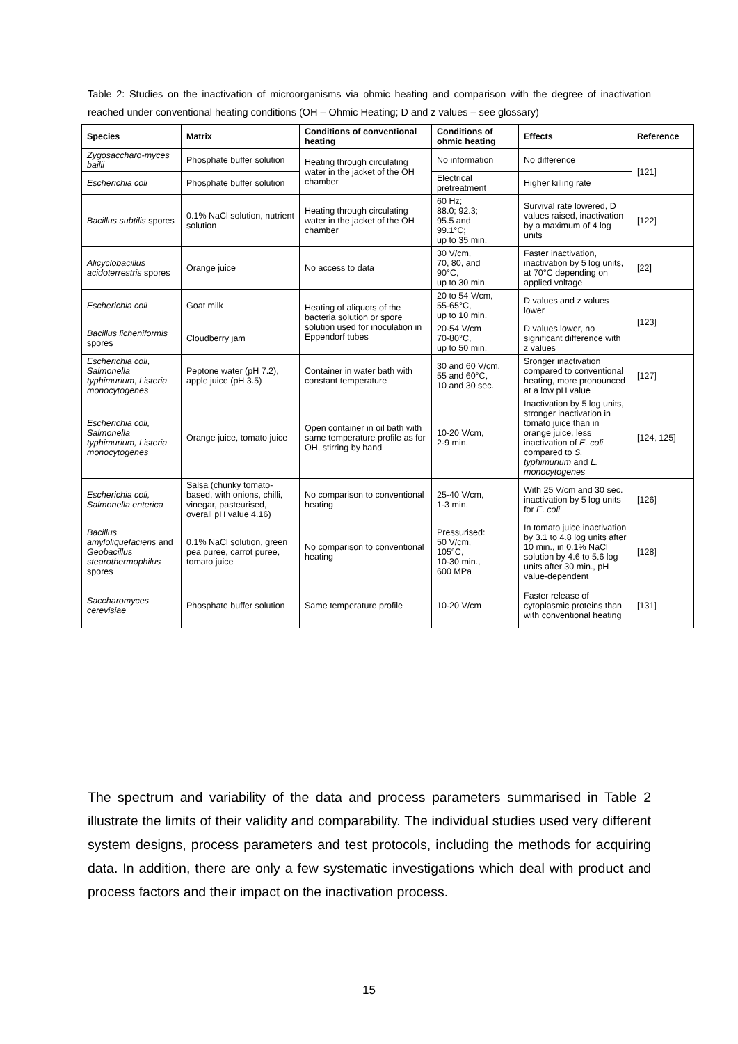Table 2: Studies on the inactivation of microorganisms via ohmic heating and comparison with the degree of inactivation reached under conventional heating conditions (OH – Ohmic Heating; D and z values – see glossary)
| Species | Matrix | Conditions of conventional heating | Conditions of ohmic heating | Effects | Reference |
| --- | --- | --- | --- | --- | --- |
| Zygosaccharo-myces bailii | Phosphate buffer solution | Heating through circulating water in the jacket of the OH chamber | No information | No difference | [121] |
| Escherichia coli | Phosphate buffer solution | | Electrical pretreatment | Higher killing rate | |
| Bacillus subtilis spores | 0.1% NaCl solution, nutrient solution | Heating through circulating water in the jacket of the OH chamber | 60 Hz; 88.0; 92.3; 95.5 and 99.1°C; up to 35 min. | Survival rate lowered, D values raised, inactivation by a maximum of 4 log units | [122] |
| Alicyclobacillus acidoterrestris spores | Orange juice | No access to data | 30 V/cm, 70, 80, and 90°C, up to 30 min. | Faster inactivation, inactivation by 5 log units, at 70°C depending on applied voltage | [22] |
| Escherichia coli | Goat milk | Heating of aliquots of the bacteria solution or spore solution used for inoculation in Eppendorf tubes | 20 to 54 V/cm, 55-65°C, up to 10 min. | D values and z values lower | [123] |
| Bacillus licheniformis spores | Cloudberry jam | | 20-54 V/cm 70-80°C, up to 50 min. | D values lower, no significant difference with z values | |
| Escherichia coli , Salmonella typhimurium , Listeria monocytogenes | Peptone water (pH 7.2), apple juice (pH 3.5) | Container in water bath with constant temperature | 30 and 60 V/cm, 55 and 60°C, 10 and 30 sec. | Sronger inactivation compared to conventional heating, more pronounced at a low pH value | [127] |
| Escherichia coli, Salmonella typhimurium, Listeria monocytogenes | Orange juice, tomato juice | Open container in oil bath with same temperature profile as for OH, stirring by hand | 10-20 V/cm, 2-9 min. | Inactivation by 5 log units, stronger inactivation in tomato juice than in orange juice, less inactivation of E. coli compared to S. typhimurium and L. monocytogenes | [124, 125] |
| Escherichia coli, Salmonella enterica | Salsa (chunky tomato-based, with onions, chilli, vinegar, pasteurised, overall pH value 4.16) | No comparison to conventional heating | 25-40 V/cm, 1-3 min. | With 25 V/cm and 30 sec. inactivation by 5 log units for E. coli | [126] |
| Bacillus amyloliquefaciens and Geobacillus stearothermophilus spores | 0.1% NaCl solution, green pea puree, carrot puree, tomato juice | No comparison to conventional heating | Pressurised: 50 V/cm, 105°C, 10-30 min., 600 MPa | In tomato juice inactivation by 3.1 to 4.8 log units after 10 min., in 0.1% NaCl solution by 4.6 to 5.6 log units after 30 min., pH value-dependent | [128] |
| Saccharomyces cerevisiae | Phosphate buffer solution | Same temperature profile | 10-20 V/cm | Faster release of cytoplasmic proteins than with conventional heating | [131] |
The spectrum and variability of the data and process parameters summarised in Table 2 illustrate the limits of their validity and comparability. The individual studies used very different system designs, process parameters and test protocols, including the methods for acquiring data. In addition, there are only a few systematic investigations which deal with product and process factors and their impact on the inactivation process.
15